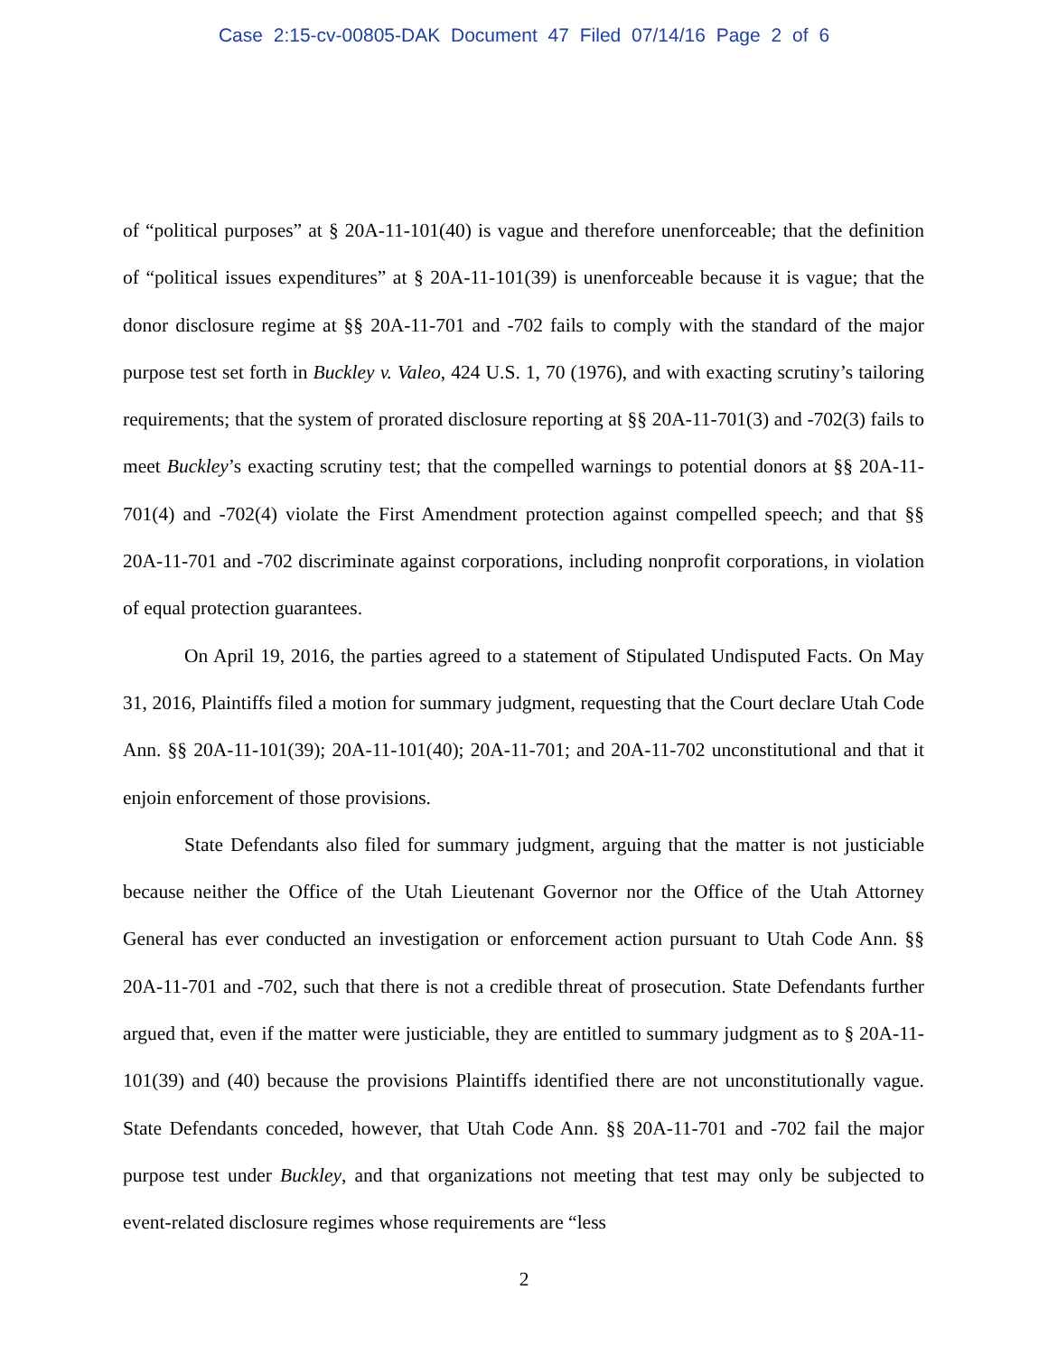Case 2:15-cv-00805-DAK Document 47 Filed 07/14/16 Page 2 of 6
of “political purposes” at § 20A-11-101(40) is vague and therefore unenforceable; that the definition of “political issues expenditures” at § 20A-11-101(39) is unenforceable because it is vague; that the donor disclosure regime at §§ 20A-11-701 and -702 fails to comply with the standard of the major purpose test set forth in Buckley v. Valeo, 424 U.S. 1, 70 (1976), and with exacting scrutiny’s tailoring requirements; that the system of prorated disclosure reporting at §§ 20A-11-701(3) and -702(3) fails to meet Buckley’s exacting scrutiny test; that the compelled warnings to potential donors at §§ 20A-11-701(4) and -702(4) violate the First Amendment protection against compelled speech; and that §§ 20A-11-701 and -702 discriminate against corporations, including nonprofit corporations, in violation of equal protection guarantees.
On April 19, 2016, the parties agreed to a statement of Stipulated Undisputed Facts. On May 31, 2016, Plaintiffs filed a motion for summary judgment, requesting that the Court declare Utah Code Ann. §§ 20A-11-101(39); 20A-11-101(40); 20A-11-701; and 20A-11-702 unconstitutional and that it enjoin enforcement of those provisions.
State Defendants also filed for summary judgment, arguing that the matter is not justiciable because neither the Office of the Utah Lieutenant Governor nor the Office of the Utah Attorney General has ever conducted an investigation or enforcement action pursuant to Utah Code Ann. §§ 20A-11-701 and -702, such that there is not a credible threat of prosecution. State Defendants further argued that, even if the matter were justiciable, they are entitled to summary judgment as to § 20A-11-101(39) and (40) because the provisions Plaintiffs identified there are not unconstitutionally vague. State Defendants conceded, however, that Utah Code Ann. §§ 20A-11-701 and -702 fail the major purpose test under Buckley, and that organizations not meeting that test may only be subjected to event-related disclosure regimes whose requirements are “less
2